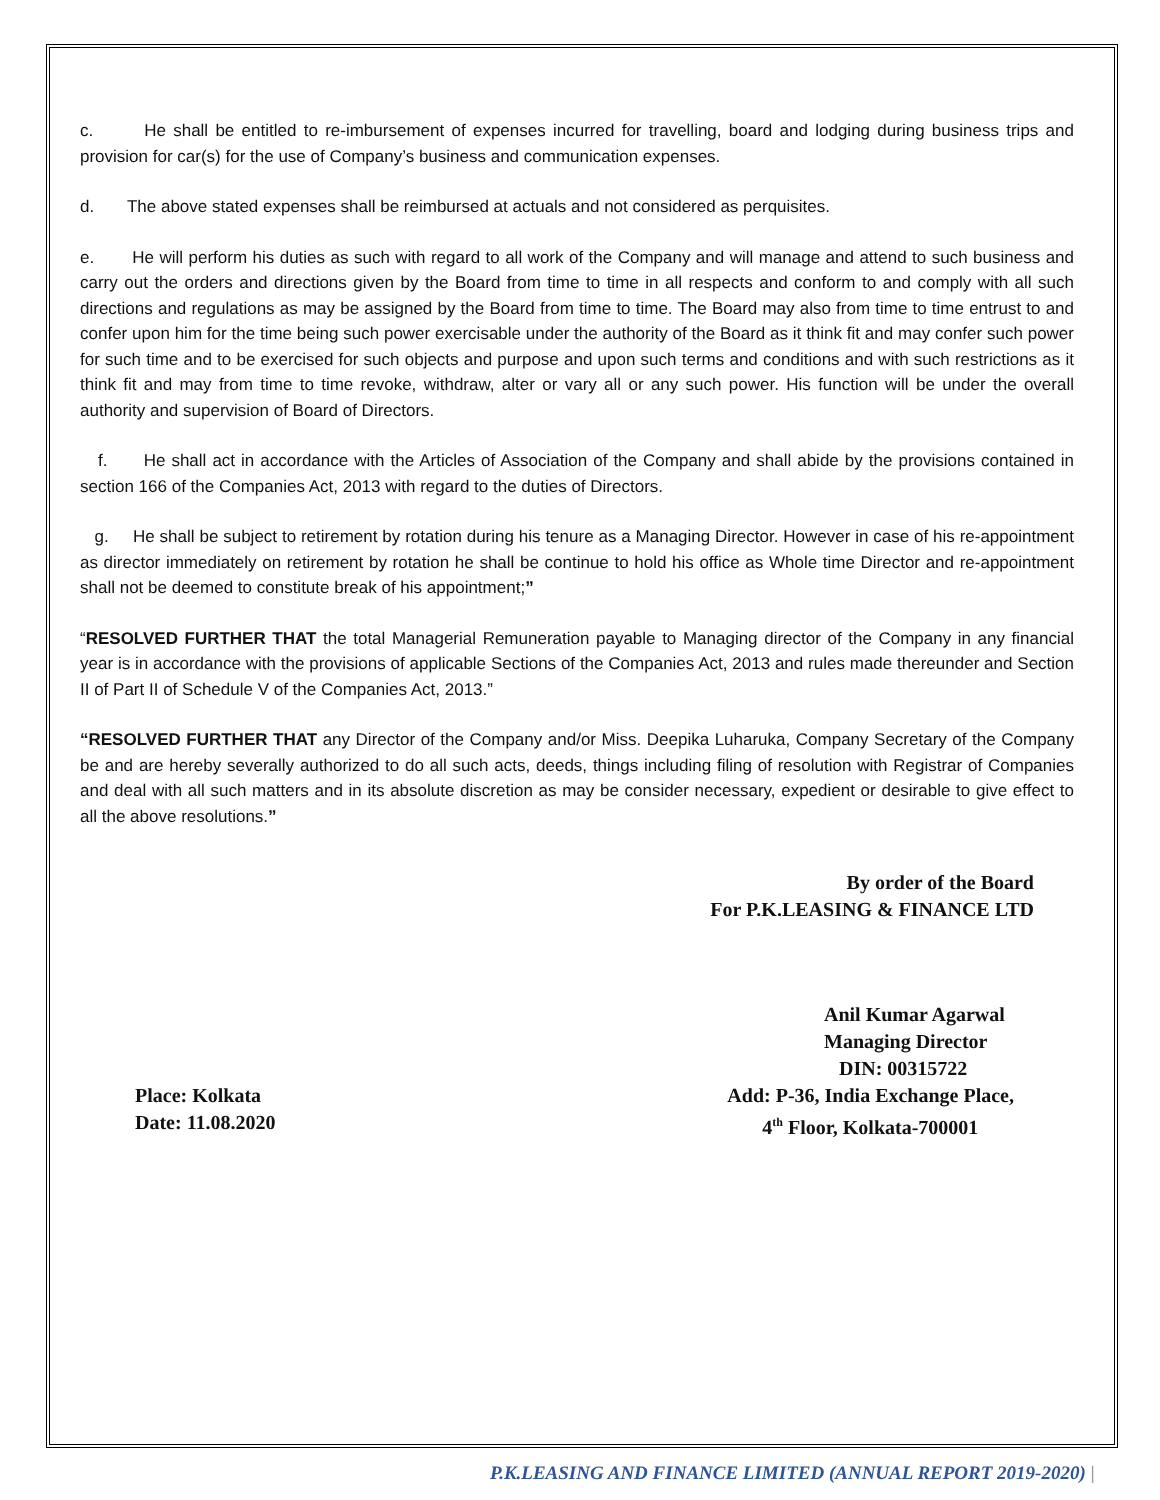c. He shall be entitled to re-imbursement of expenses incurred for travelling, board and lodging during business trips and provision for car(s) for the use of Company’s business and communication expenses.
d. The above stated expenses shall be reimbursed at actuals and not considered as perquisites.
e. He will perform his duties as such with regard to all work of the Company and will manage and attend to such business and carry out the orders and directions given by the Board from time to time in all respects and conform to and comply with all such directions and regulations as may be assigned by the Board from time to time. The Board may also from time to time entrust to and confer upon him for the time being such power exercisable under the authority of the Board as it think fit and may confer such power for such time and to be exercised for such objects and purpose and upon such terms and conditions and with such restrictions as it think fit and may from time to time revoke, withdraw, alter or vary all or any such power. His function will be under the overall authority and supervision of Board of Directors.
f. He shall act in accordance with the Articles of Association of the Company and shall abide by the provisions contained in section 166 of the Companies Act, 2013 with regard to the duties of Directors.
g. He shall be subject to retirement by rotation during his tenure as a Managing Director. However in case of his re-appointment as director immediately on retirement by rotation he shall be continue to hold his office as Whole time Director and re-appointment shall not be deemed to constitute break of his appointment;”
“RESOLVED FURTHER THAT the total Managerial Remuneration payable to Managing director of the Company in any financial year is in accordance with the provisions of applicable Sections of the Companies Act, 2013 and rules made thereunder and Section II of Part II of Schedule V of the Companies Act, 2013.”
“RESOLVED FURTHER THAT any Director of the Company and/or Miss. Deepika Luharuka, Company Secretary of the Company be and are hereby severally authorized to do all such acts, deeds, things including filing of resolution with Registrar of Companies and deal with all such matters and in its absolute discretion as may be consider necessary, expedient or desirable to give effect to all the above resolutions.”
By order of the Board
For P.K.LEASING & FINANCE LTD
Anil Kumar Agarwal
Managing Director
DIN: 00315722
Place: Kolkata
Date: 11.08.2020
Add: P-36, India Exchange Place,
4<sup>th</sup> Floor, Kolkata-700001
P.K.LEASING AND FINANCE LIMITED (ANNUAL REPORT 2019-2020) |